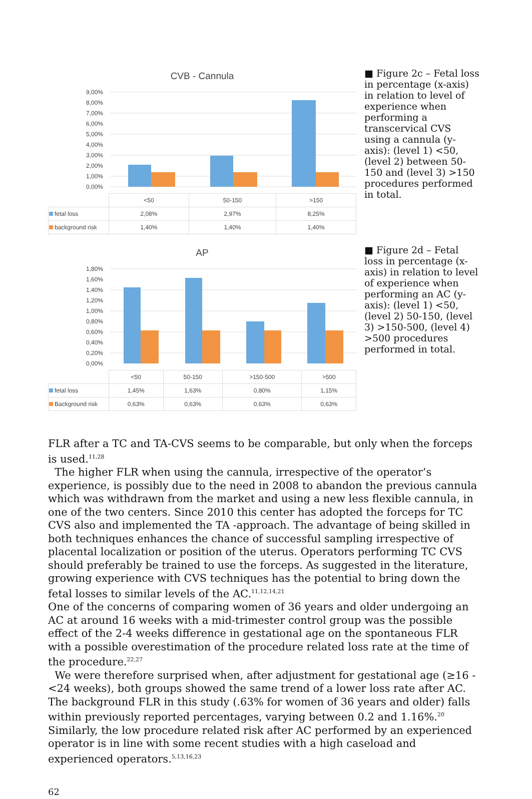CVB - Cannula
9,00%
8,00%
7,00%
6,00%
5,00%
4,00%
3,00%
2,00%
1,00%
0,00%
| | <50 | 50-150 | >150 |
| --- | --- | --- | --- |
| fetal loss | 2,08% | 2,97% | 8,25% |
| background risk | 1,40% | 1,40% | 1,40% |
■ Figure 2c – Fetal loss in percentage (x-axis) in relation to level of experience when performing a transcervical CVS using a cannula (y-axis): (level 1) <50, (level 2) between 50-150 and (level 3) >150 procedures performed in total.
AP
1,80%
1,60%
1,40%
1,20%
1,00%
0,80%
0,60%
0,40%
0,20%
0,00%
| | <50 | 50-150 | >150-500 | >500 |
| --- | --- | --- | --- | --- |
| fetal loss | 1,45% | 1,63% | 0,80% | 1,15% |
| Background risk | 0,63% | 0,63% | 0,63% | 0,63% |
■ Figure 2d – Fetal loss in percentage (x-axis) in relation to level of experience when performing an AC (y-axis): (level 1) <50, (level 2) 50-150, (level 3) >150-500, (level 4) >500 procedures performed in total.
FLR after a TC and TA-CVS seems to be comparable, but only when the forceps is used.<sup>11,28</sup>
The higher FLR when using the cannula, irrespective of the operator’s experience, is possibly due to the need in 2008 to abandon the previous cannula which was withdrawn from the market and using a new less flexible cannula, in one of the two centers. Since 2010 this center has adopted the forceps for TC CVS also and implemented the TA -approach. The advantage of being skilled in both techniques enhances the chance of successful sampling irrespective of placental localization or position of the uterus. Operators performing TC CVS should preferably be trained to use the forceps. As suggested in the literature, growing experience with CVS techniques has the potential to bring down the fetal losses to similar levels of the AC.<sup>11,12,14,21</sup>
One of the concerns of comparing women of 36 years and older undergoing an AC at around 16 weeks with a mid-trimester control group was the possible effect of the 2-4 weeks difference in gestational age on the spontaneous FLR with a possible overestimation of the procedure related loss rate at the time of the procedure.<sup>22,27</sup>
We were therefore surprised when, after adjustment for gestational age (≥16 - <24 weeks), both groups showed the same trend of a lower loss rate after AC. The background FLR in this study (.63% for women of 36 years and older) falls within previously reported percentages, varying between 0.2 and 1.16%.<sup>20</sup> Similarly, the low procedure related risk after AC performed by an experienced operator is in line with some recent studies with a high caseload and experienced operators.<sup>5,13,16,23</sup>
62